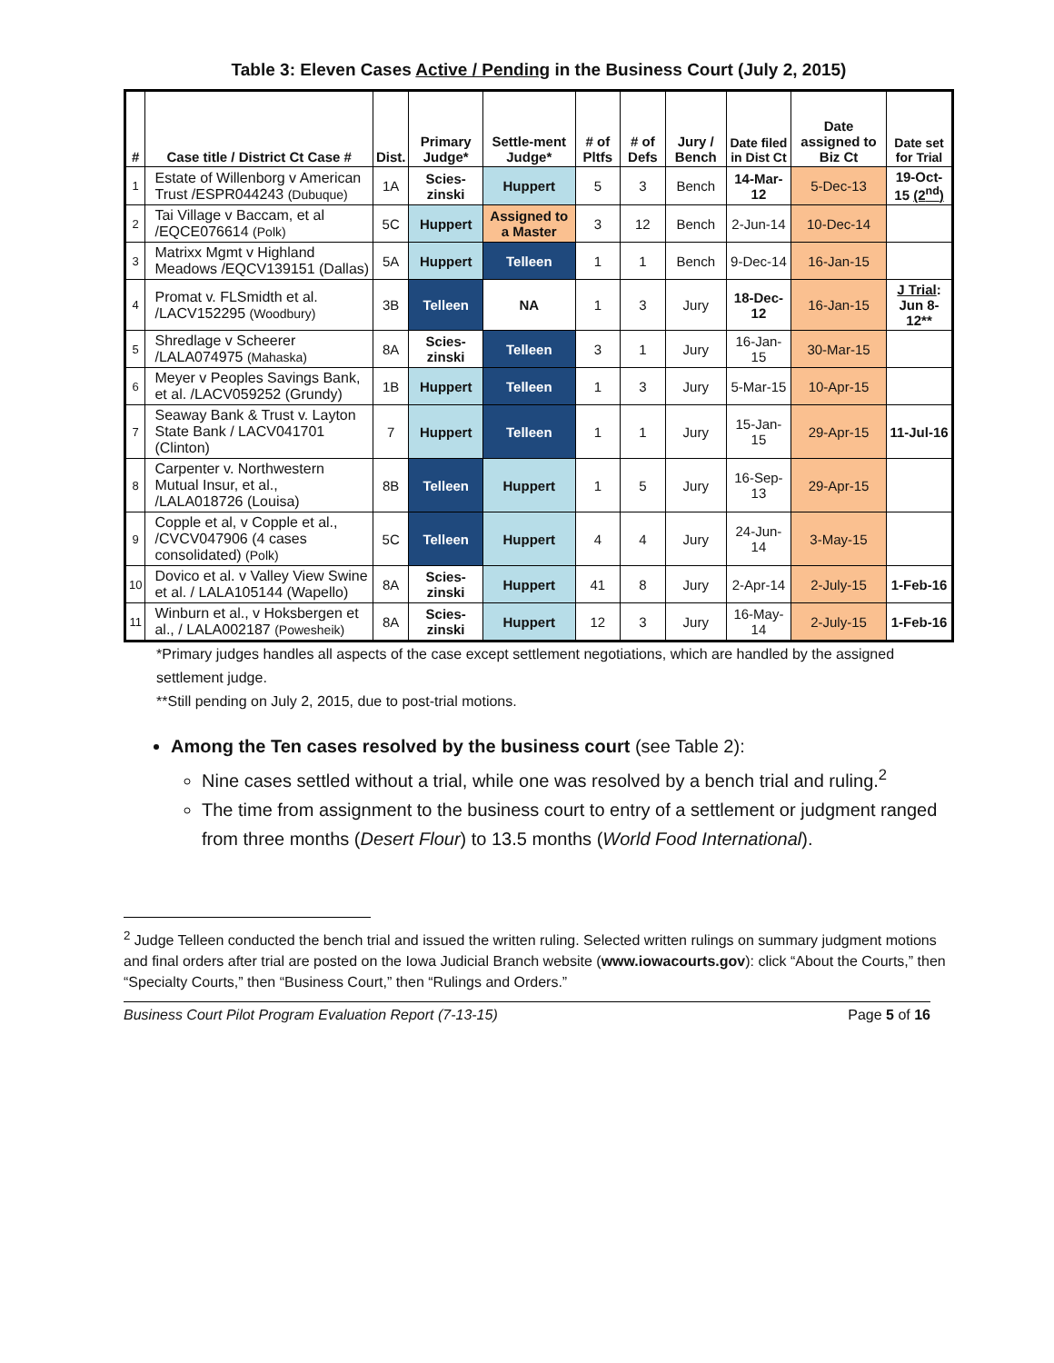Table 3: Eleven Cases Active / Pending in the Business Court (July 2, 2015)
| # | Case title / District Ct Case # | Dist. | Primary Judge* | Settle-ment Judge* | # of Pltfs | # of Defs | Jury / Bench | Date filed in Dist Ct | Date assigned to Biz Ct | Date set for Trial |
| --- | --- | --- | --- | --- | --- | --- | --- | --- | --- | --- |
| 1 | Estate of Willenborg v American Trust /ESPR044243 (Dubuque) | 1A | Scies-zinski | Huppert | 5 | 3 | Bench | 14-Mar-12 | 5-Dec-13 | 19-Oct-15 (2<sup>nd</sup>) |
| 2 | Tai Village v Baccam, et al /EQCE076614 (Polk) | 5C | Huppert | Assigned to a Master | 3 | 12 | Bench | 2-Jun-14 | 10-Dec-14 | |
| 3 | Matrixx Mgmt v Highland Meadows /EQCV139151 (Dallas) | 5A | Huppert | Telleen | 1 | 1 | Bench | 9-Dec-14 | 16-Jan-15 | |
| 4 | Promat v. FLSmidth et al. /LACV152295 (Woodbury) | 3B | Telleen | NA | 1 | 3 | Jury | 18-Dec-12 | 16-Jan-15 | J Trial : Jun 8-12** |
| 5 | Shredlage v Scheerer /LALA074975 (Mahaska) | 8A | Scies-zinski | Telleen | 3 | 1 | Jury | 16-Jan-15 | 30-Mar-15 | |
| 6 | Meyer v Peoples Savings Bank, et al. /LACV059252 (Grundy) | 1B | Huppert | Telleen | 1 | 3 | Jury | 5-Mar-15 | 10-Apr-15 | |
| 7 | Seaway Bank & Trust v. Layton State Bank / LACV041701 (Clinton) | 7 | Huppert | Telleen | 1 | 1 | Jury | 15-Jan-15 | 29-Apr-15 | 11-Jul-16 |
| 8 | Carpenter v. Northwestern Mutual Insur, et al., /LALA018726 (Louisa) | 8B | Telleen | Huppert | 1 | 5 | Jury | 16-Sep-13 | 29-Apr-15 | |
| 9 | Copple et al, v Copple et al., /CVCV047906 (4 cases consolidated) (Polk) | 5C | Telleen | Huppert | 4 | 4 | Jury | 24-Jun-14 | 3-May-15 | |
| 10 | Dovico et al. v Valley View Swine et al. / LALA105144 (Wapello) | 8A | Scies-zinski | Huppert | 41 | 8 | Jury | 2-Apr-14 | 2-July-15 | 1-Feb-16 |
| 11 | Winburn et al., v Hoksbergen et al., / LALA002187 (Powesheik) | 8A | Scies-zinski | Huppert | 12 | 3 | Jury | 16-May-14 | 2-July-15 | 1-Feb-16 |
*Primary judges handles all aspects of the case except settlement negotiations, which are handled by the assigned settlement judge.
**Still pending on July 2, 2015, due to post-trial motions.
Among the Ten cases resolved by the business court (see Table 2):
Nine cases settled without a trial, while one was resolved by a bench trial and ruling.<sup>2</sup>
The time from assignment to the business court to entry of a settlement or judgment ranged from three months (Desert Flour) to 13.5 months (World Food International).
<sup>2</sup> Judge Telleen conducted the bench trial and issued the written ruling. Selected written rulings on summary judgment motions and final orders after trial are posted on the Iowa Judicial Branch website (www.iowacourts.gov): click “About the Courts,” then “Specialty Courts,” then “Business Court,” then “Rulings and Orders.”
Business Court Pilot Program Evaluation Report (7-13-15) Page 5 of 16